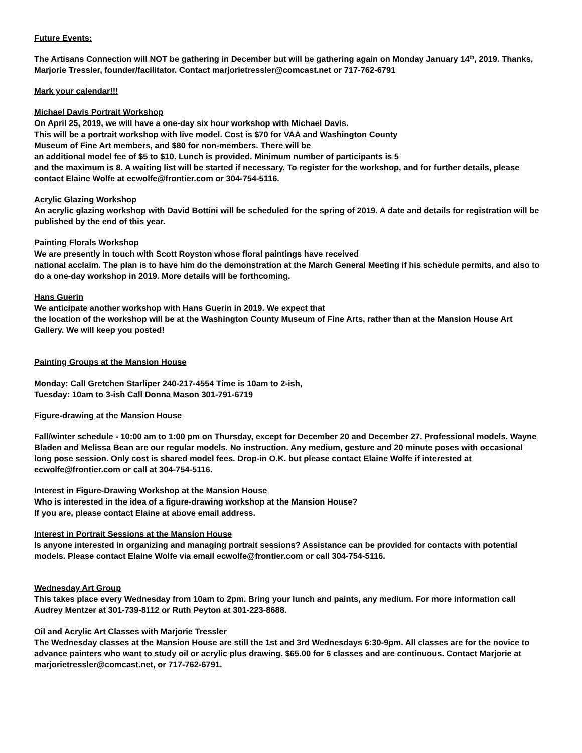Future Events:
The Artisans Connection will NOT be gathering in December but will be gathering again on Monday January 14<sup>th</sup>, 2019. Thanks, Marjorie Tressler, founder/facilitator. Contact marjorietressler@comcast.net or 717-762-6791
Mark your calendar!!!
Michael Davis Portrait Workshop
On April 25, 2019, we will have a one-day six hour workshop with Michael Davis.
This will be a portrait workshop with live model. Cost is $70 for VAA and Washington County
Museum of Fine Art members, and $80 for non-members. There will be
an additional model fee of $5 to $10. Lunch is provided. Minimum number of participants is 5
and the maximum is 8. A waiting list will be started if necessary. To register for the workshop, and for further details, please contact Elaine Wolfe at ecwolfe@frontier.com or 304-754-5116.
Acrylic Glazing Workshop
An acrylic glazing workshop with David Bottini will be scheduled for the spring of 2019. A date and details for registration will be published by the end of this year.
Painting Florals Workshop
We are presently in touch with Scott Royston whose floral paintings have received
national acclaim. The plan is to have him do the demonstration at the March General Meeting if his schedule permits, and also to do a one-day workshop in 2019. More details will be forthcoming.
Hans Guerin
We anticipate another workshop with Hans Guerin in 2019. We expect that
the location of the workshop will be at the Washington County Museum of Fine Arts, rather than at the Mansion House Art Gallery. We will keep you posted!
Painting Groups at the Mansion House
Monday: Call Gretchen Starliper 240-217-4554 Time is 10am to 2-ish,
Tuesday: 10am to 3-ish Call Donna Mason 301-791-6719
Figure-drawing at the Mansion House
Fall/winter schedule - 10:00 am to 1:00 pm on Thursday, except for December 20 and December 27. Professional models. Wayne Bladen and Melissa Bean are our regular models. No instruction. Any medium, gesture and 20 minute poses with occasional long pose session. Only cost is shared model fees. Drop-in O.K. but please contact Elaine Wolfe if interested at ecwolfe@frontier.com or call at 304-754-5116.
Interest in Figure-Drawing Workshop at the Mansion House
Who is interested in the idea of a figure-drawing workshop at the Mansion House?
If you are, please contact Elaine at above email address.
Interest in Portrait Sessions at the Mansion House
Is anyone interested in organizing and managing portrait sessions? Assistance can be provided for contacts with potential models. Please contact Elaine Wolfe via email ecwolfe@frontier.com or call 304-754-5116.
Wednesday Art Group
This takes place every Wednesday from 10am to 2pm. Bring your lunch and paints, any medium. For more information call Audrey Mentzer at 301-739-8112 or Ruth Peyton at 301-223-8688.
Oil and Acrylic Art Classes with Marjorie Tressler
The Wednesday classes at the Mansion House are still the 1st and 3rd Wednesdays 6:30-9pm. All classes are for the novice to advance painters who want to study oil or acrylic plus drawing. $65.00 for 6 classes and are continuous. Contact Marjorie at marjorietressler@comcast.net, or 717-762-6791.